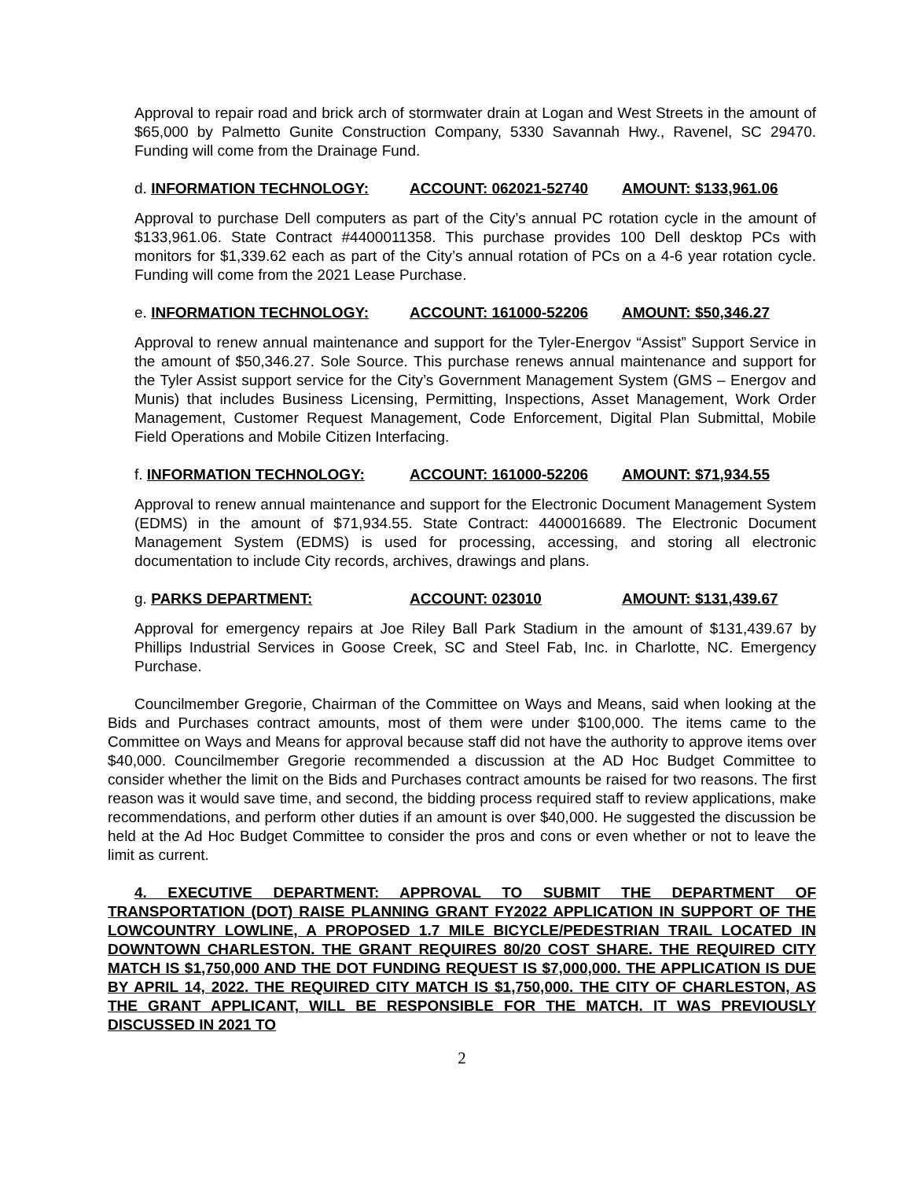Approval to repair road and brick arch of stormwater drain at Logan and West Streets in the amount of $65,000 by Palmetto Gunite Construction Company, 5330 Savannah Hwy., Ravenel, SC 29470. Funding will come from the Drainage Fund.
d. INFORMATION TECHNOLOGY: ACCOUNT: 062021-52740 AMOUNT: $133,961.06
Approval to purchase Dell computers as part of the City’s annual PC rotation cycle in the amount of $133,961.06. State Contract #4400011358. This purchase provides 100 Dell desktop PCs with monitors for $1,339.62 each as part of the City’s annual rotation of PCs on a 4-6 year rotation cycle. Funding will come from the 2021 Lease Purchase.
e. INFORMATION TECHNOLOGY: ACCOUNT: 161000-52206 AMOUNT: $50,346.27
Approval to renew annual maintenance and support for the Tyler-Energov “Assist” Support Service in the amount of $50,346.27. Sole Source. This purchase renews annual maintenance and support for the Tyler Assist support service for the City’s Government Management System (GMS – Energov and Munis) that includes Business Licensing, Permitting, Inspections, Asset Management, Work Order Management, Customer Request Management, Code Enforcement, Digital Plan Submittal, Mobile Field Operations and Mobile Citizen Interfacing.
f. INFORMATION TECHNOLOGY: ACCOUNT: 161000-52206 AMOUNT: $71,934.55
Approval to renew annual maintenance and support for the Electronic Document Management System (EDMS) in the amount of $71,934.55. State Contract: 4400016689. The Electronic Document Management System (EDMS) is used for processing, accessing, and storing all electronic documentation to include City records, archives, drawings and plans.
g. PARKS DEPARTMENT: ACCOUNT: 023010 AMOUNT: $131,439.67
Approval for emergency repairs at Joe Riley Ball Park Stadium in the amount of $131,439.67 by Phillips Industrial Services in Goose Creek, SC and Steel Fab, Inc. in Charlotte, NC. Emergency Purchase.
Councilmember Gregorie, Chairman of the Committee on Ways and Means, said when looking at the Bids and Purchases contract amounts, most of them were under $100,000. The items came to the Committee on Ways and Means for approval because staff did not have the authority to approve items over $40,000. Councilmember Gregorie recommended a discussion at the AD Hoc Budget Committee to consider whether the limit on the Bids and Purchases contract amounts be raised for two reasons. The first reason was it would save time, and second, the bidding process required staff to review applications, make recommendations, and perform other duties if an amount is over $40,000. He suggested the discussion be held at the Ad Hoc Budget Committee to consider the pros and cons or even whether or not to leave the limit as current.
4. EXECUTIVE DEPARTMENT: APPROVAL TO SUBMIT THE DEPARTMENT OF TRANSPORTATION (DOT) RAISE PLANNING GRANT FY2022 APPLICATION IN SUPPORT OF THE LOWCOUNTRY LOWLINE, A PROPOSED 1.7 MILE BICYCLE/PEDESTRIAN TRAIL LOCATED IN DOWNTOWN CHARLESTON. THE GRANT REQUIRES 80/20 COST SHARE. THE REQUIRED CITY MATCH IS $1,750,000 AND THE DOT FUNDING REQUEST IS $7,000,000. THE APPLICATION IS DUE BY APRIL 14, 2022. THE REQUIRED CITY MATCH IS $1,750,000. THE CITY OF CHARLESTON, AS THE GRANT APPLICANT, WILL BE RESPONSIBLE FOR THE MATCH. IT WAS PREVIOUSLY DISCUSSED IN 2021 TO
2